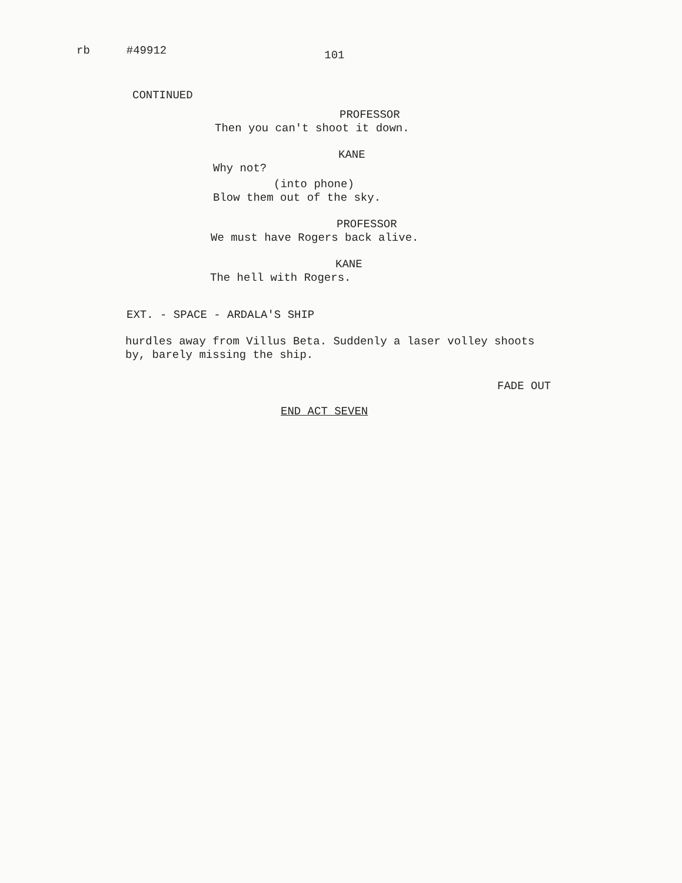rb #49912 101
CONTINUED
PROFESSOR
Then you can't shoot it down.
KANE
Why not?
(into phone)
Blow them out of the sky.
PROFESSOR
We must have Rogers back alive.
KANE
The hell with Rogers.
EXT. - SPACE - ARDALA'S SHIP
hurdles away from Villus Beta. Suddenly a laser volley shoots
by, barely missing the ship.
FADE OUT
END ACT SEVEN